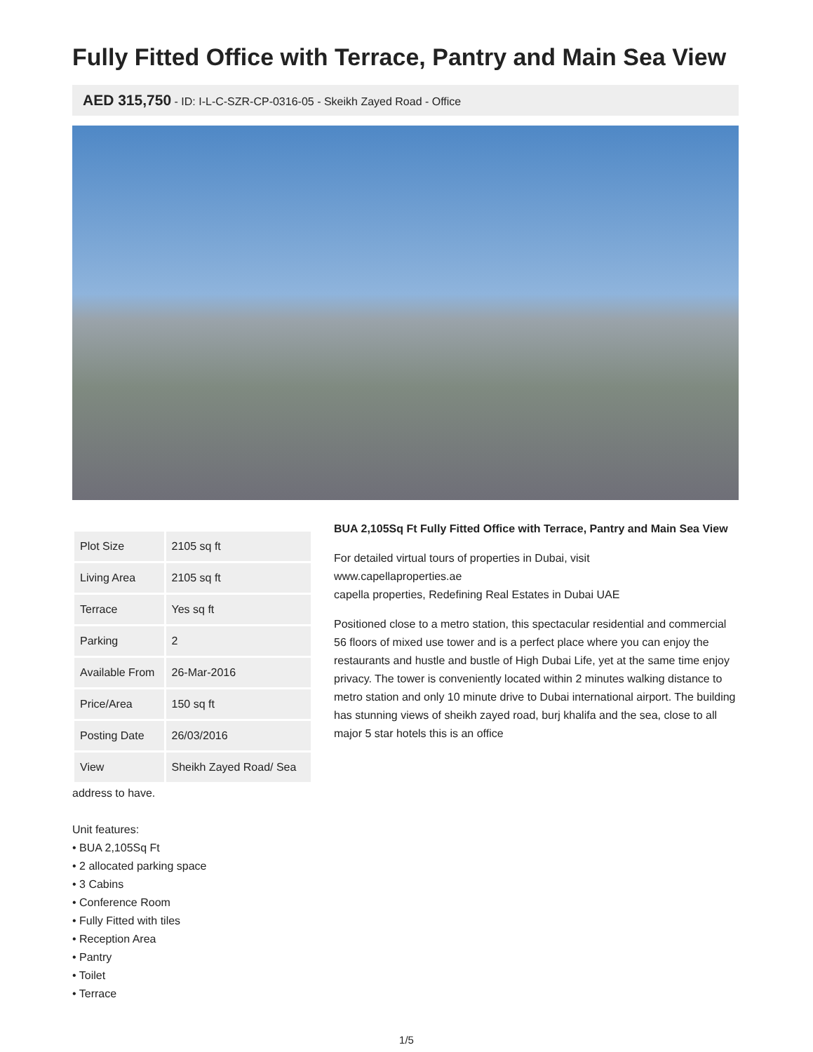Fully Fitted Office with Terrace, Pantry and Main Sea View
AED 315,750 - ID: I-L-C-SZR-CP-0316-05 - Skeikh Zayed Road - Office
| Plot Size | 2105 sq ft |
| Living Area | 2105 sq ft |
| Terrace | Yes sq ft |
| Parking | 2 |
| Available From | 26-Mar-2016 |
| Price/Area | 150 sq ft |
| Posting Date | 26/03/2016 |
| View | Sheikh Zayed Road/ Sea |
BUA 2,105Sq Ft Fully Fitted Office with Terrace, Pantry and Main Sea View
For detailed virtual tours of properties in Dubai, visit
www.capellaproperties.ae
capella properties, Redefining Real Estates in Dubai UAE
Positioned close to a metro station, this spectacular residential and commercial 56 floors of mixed use tower and is a perfect place where you can enjoy the restaurants and hustle and bustle of High Dubai Life, yet at the same time enjoy privacy. The tower is conveniently located within 2 minutes walking distance to metro station and only 10 minute drive to Dubai international airport. The building has stunning views of sheikh zayed road, burj khalifa and the sea, close to all major 5 star hotels this is an office
address to have.
Unit features:
• BUA 2,105Sq Ft
• 2 allocated parking space
• 3 Cabins
• Conference Room
• Fully Fitted with tiles
• Reception Area
• Pantry
• Toilet
• Terrace
1/5